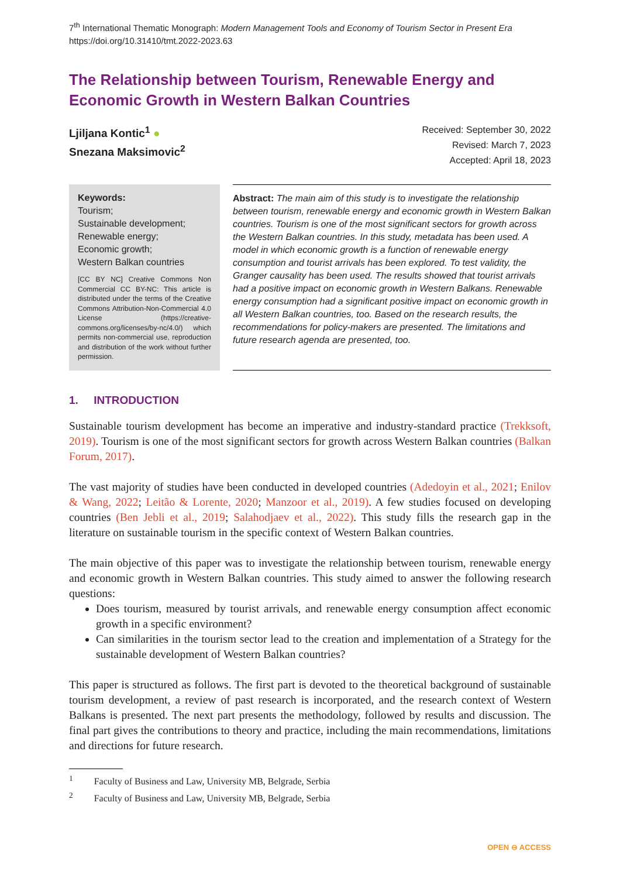7<sup>th</sup> International Thematic Monograph: Modern Management Tools and Economy of Tourism Sector in Present Era
https://doi.org/10.31410/tmt.2022-2023.63
The Relationship between Tourism, Renewable Energy and Economic Growth in Western Balkan Countries
Ljiljana Kontic<sup>1</sup> ●
Snezana Maksimovic<sup>2</sup>
Received: September 30, 2022
Revised: March 7, 2023
Accepted: April 18, 2023
Keywords:
Tourism;
Sustainable development;
Renewable energy;
Economic growth;
Western Balkan countries
[CC BY NC] Creative Commons Non Commercial CC BY-NC: This article is distributed under the terms of the Creative Commons Attribution-Non-Commercial 4.0 License (https://creative-commons.org/licenses/by-nc/4.0/) which permits non-commercial use, reproduction and distribution of the work without further permission.
Abstract: The main aim of this study is to investigate the relationship between tourism, renewable energy and economic growth in Western Balkan countries. Tourism is one of the most significant sectors for growth across the Western Balkan countries. In this study, metadata has been used. A model in which economic growth is a function of renewable energy consumption and tourist arrivals has been explored. To test validity, the Granger causality has been used. The results showed that tourist arrivals had a positive impact on economic growth in Western Balkans. Renewable energy consumption had a significant positive impact on economic growth in all Western Balkan countries, too. Based on the research results, the recommendations for policy-makers are presented. The limitations and future research agenda are presented, too.
1. INTRODUCTION
Sustainable tourism development has become an imperative and industry-standard practice (Trekksoft, 2019). Tourism is one of the most significant sectors for growth across Western Balkan countries (Balkan Forum, 2017).
The vast majority of studies have been conducted in developed countries (Adedoyin et al., 2021; Enilov & Wang, 2022; Leitão & Lorente, 2020; Manzoor et al., 2019). A few studies focused on developing countries (Ben Jebli et al., 2019; Salahodjaev et al., 2022). This study fills the research gap in the literature on sustainable tourism in the specific context of Western Balkan countries.
The main objective of this paper was to investigate the relationship between tourism, renewable energy and economic growth in Western Balkan countries. This study aimed to answer the following research questions:
Does tourism, measured by tourist arrivals, and renewable energy consumption affect economic growth in a specific environment?
Can similarities in the tourism sector lead to the creation and implementation of a Strategy for the sustainable development of Western Balkan countries?
This paper is structured as follows. The first part is devoted to the theoretical background of sustainable tourism development, a review of past research is incorporated, and the research context of Western Balkans is presented. The next part presents the methodology, followed by results and discussion. The final part gives the contributions to theory and practice, including the main recommendations, limitations and directions for future research.
<sup>1</sup> Faculty of Business and Law, University MB, Belgrade, Serbia
<sup>2</sup> Faculty of Business and Law, University MB, Belgrade, Serbia
OPEN ⊖ ACCESS